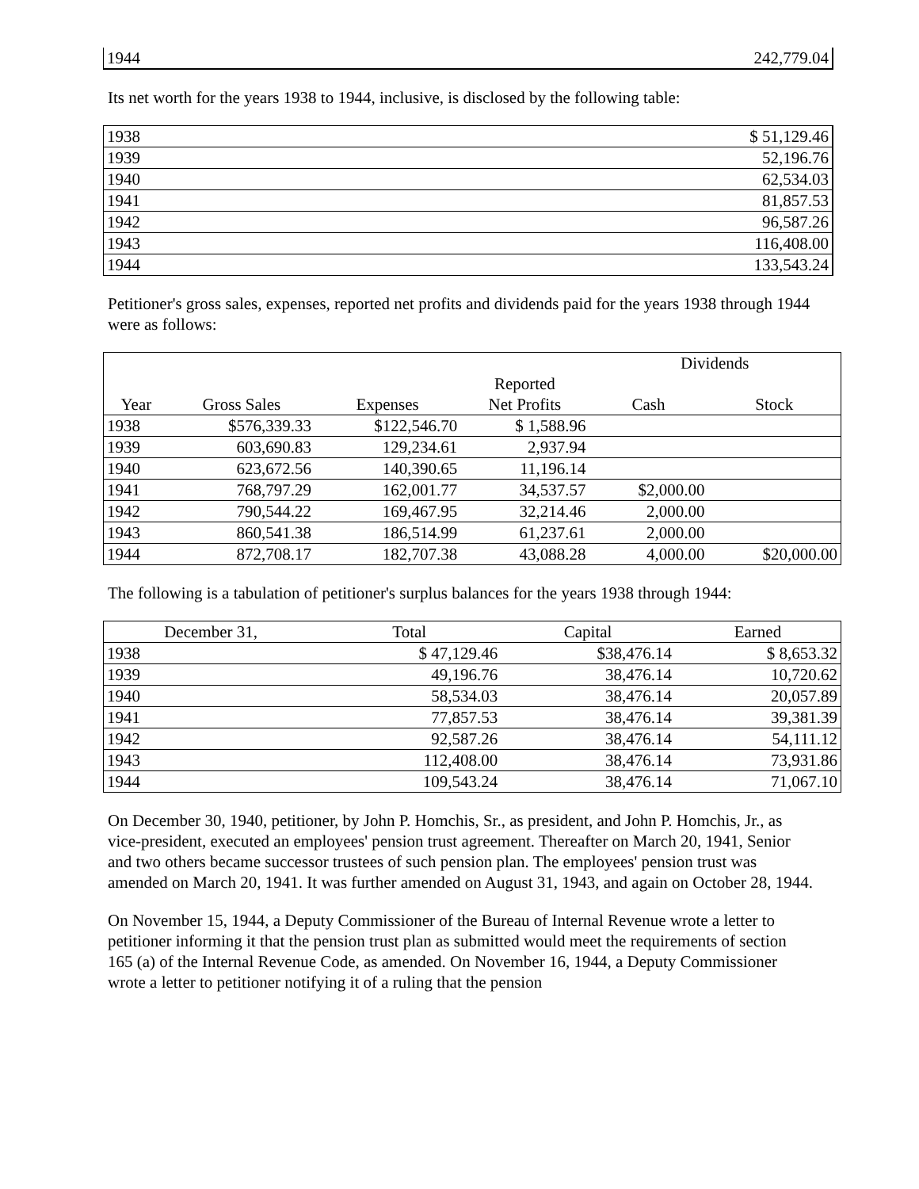| 1944 | 242,779.04 |
Its net worth for the years 1938 to 1944, inclusive, is disclosed by the following table:
| 1938 | $ 51,129.46 |
| 1939 | 52,196.76 |
| 1940 | 62,534.03 |
| 1941 | 81,857.53 |
| 1942 | 96,587.26 |
| 1943 | 116,408.00 |
| 1944 | 133,543.24 |
Petitioner's gross sales, expenses, reported net profits and dividends paid for the years 1938 through 1944 were as follows:
| | | | | Dividends | |
| | | | Reported | | |
| Year | Gross Sales | Expenses | Net Profits | Cash | Stock |
| 1938 | $576,339.33 | $122,546.70 | $ 1,588.96 | | |
| 1939 | 603,690.83 | 129,234.61 | 2,937.94 | | |
| 1940 | 623,672.56 | 140,390.65 | 11,196.14 | | |
| 1941 | 768,797.29 | 162,001.77 | 34,537.57 | $2,000.00 | |
| 1942 | 790,544.22 | 169,467.95 | 32,214.46 | 2,000.00 | |
| 1943 | 860,541.38 | 186,514.99 | 61,237.61 | 2,000.00 | |
| 1944 | 872,708.17 | 182,707.38 | 43,088.28 | 4,000.00 | $20,000.00 |
The following is a tabulation of petitioner's surplus balances for the years 1938 through 1944:
| December 31, | Total | Capital | Earned |
| --- | --- | --- | --- |
| 1938 | $ 47,129.46 | $38,476.14 | $ 8,653.32 |
| 1939 | 49,196.76 | 38,476.14 | 10,720.62 |
| 1940 | 58,534.03 | 38,476.14 | 20,057.89 |
| 1941 | 77,857.53 | 38,476.14 | 39,381.39 |
| 1942 | 92,587.26 | 38,476.14 | 54,111.12 |
| 1943 | 112,408.00 | 38,476.14 | 73,931.86 |
| 1944 | 109,543.24 | 38,476.14 | 71,067.10 |
On December 30, 1940, petitioner, by John P. Homchis, Sr., as president, and John P. Homchis, Jr., as vice-president, executed an employees' pension trust agreement. Thereafter on March 20, 1941, Senior and two others became successor trustees of such pension plan. The employees' pension trust was amended on March 20, 1941. It was further amended on August 31, 1943, and again on October 28, 1944.
On November 15, 1944, a Deputy Commissioner of the Bureau of Internal Revenue wrote a letter to petitioner informing it that the pension trust plan as submitted would meet the requirements of section 165 (a) of the Internal Revenue Code, as amended. On November 16, 1944, a Deputy Commissioner wrote a letter to petitioner notifying it of a ruling that the pension